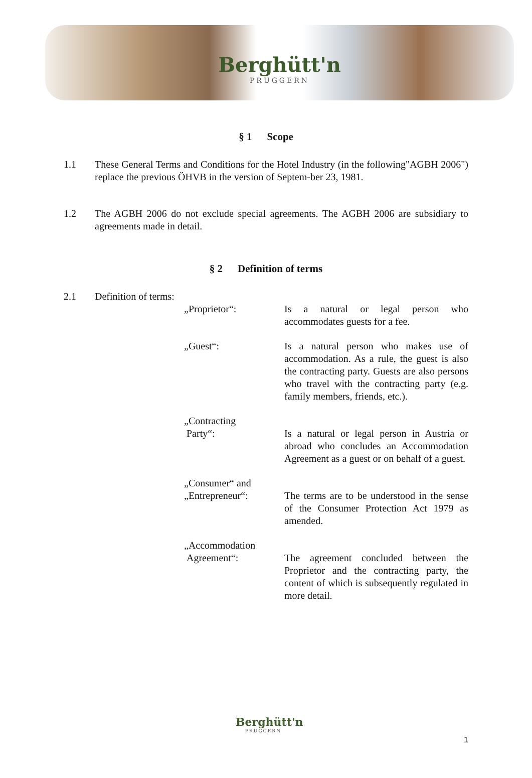Berghütt'n PRUGGERN
§ 1 Scope
1.1 These General Terms and Conditions for the Hotel Industry (in the following"AGBH 2006") replace the previous ÖHVB in the version of Septem-ber 23, 1981.
1.2 The AGBH 2006 do not exclude special agreements. The AGBH 2006 are subsidiary to agreements made in detail.
§ 2 Definition of terms
2.1 Definition of terms:
„Proprietor“: Is a natural or legal person who accommodates guests for a fee.
„Guest“: Is a natural person who makes use of accommodation. As a rule, the guest is also the contracting party. Guests are also persons who travel with the contracting party (e.g. family members, friends, etc.).
„Contracting
Party“:
Is a natural or legal person in Austria or abroad who concludes an Accommodation Agreement as a guest or on behalf of a guest.
„Consumer“ and
„Entrepreneur“:
The terms are to be understood in the sense of the Consumer Protection Act 1979 as amended.
„Accommodation
Agreement“:
The agreement concluded between the Proprietor and the contracting party, the content of which is subsequently regulated in more detail.
Berghütt'n
PRUGGERN
1